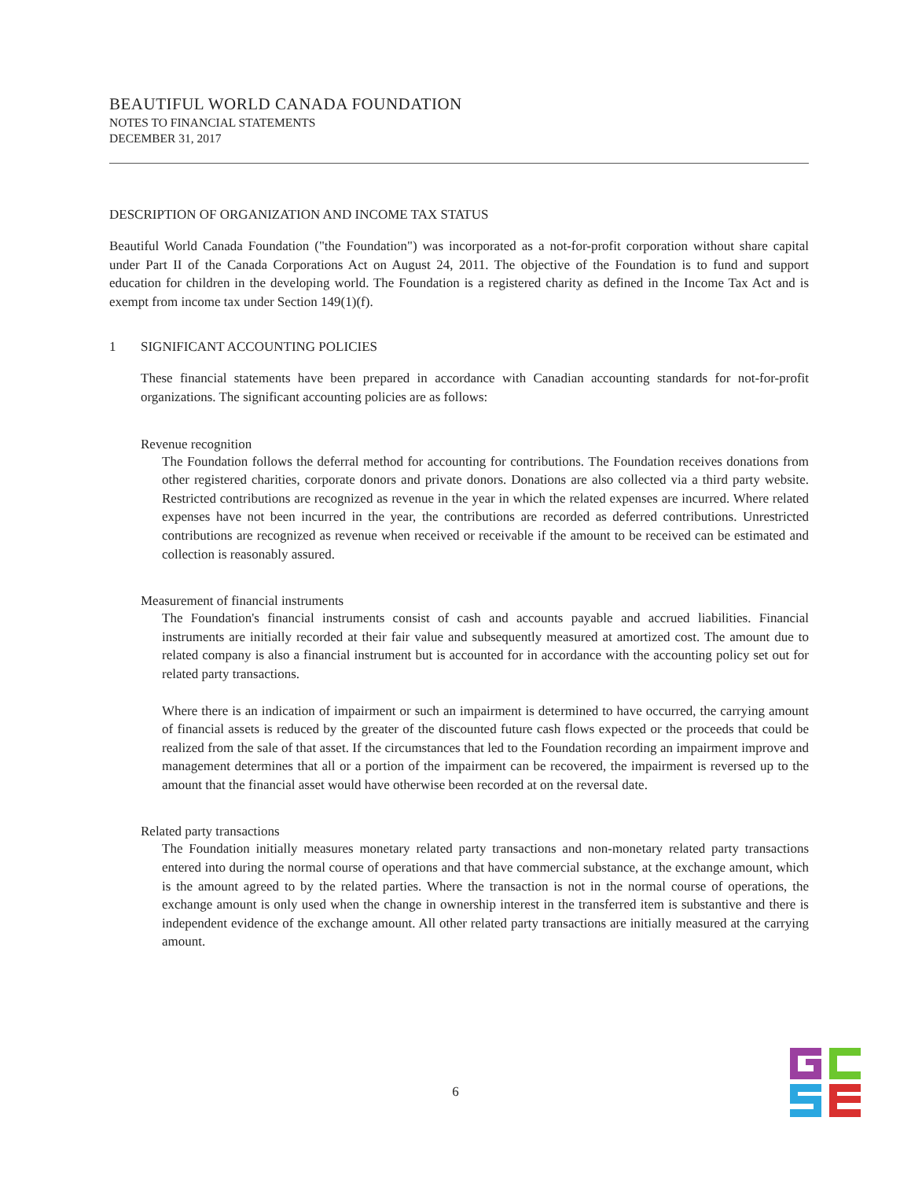BEAUTIFUL WORLD CANADA FOUNDATION
NOTES TO FINANCIAL STATEMENTS
DECEMBER 31, 2017
DESCRIPTION OF ORGANIZATION AND INCOME TAX STATUS
Beautiful World Canada Foundation ("the Foundation") was incorporated as a not-for-profit corporation without share capital under Part II of the Canada Corporations Act on August 24, 2011. The objective of the Foundation is to fund and support education for children in the developing world. The Foundation is a registered charity as defined in the Income Tax Act and is exempt from income tax under Section 149(1)(f).
1 SIGNIFICANT ACCOUNTING POLICIES
These financial statements have been prepared in accordance with Canadian accounting standards for not-for-profit organizations. The significant accounting policies are as follows:
Revenue recognition
The Foundation follows the deferral method for accounting for contributions. The Foundation receives donations from other registered charities, corporate donors and private donors. Donations are also collected via a third party website. Restricted contributions are recognized as revenue in the year in which the related expenses are incurred. Where related expenses have not been incurred in the year, the contributions are recorded as deferred contributions. Unrestricted contributions are recognized as revenue when received or receivable if the amount to be received can be estimated and collection is reasonably assured.
Measurement of financial instruments
The Foundation's financial instruments consist of cash and accounts payable and accrued liabilities. Financial instruments are initially recorded at their fair value and subsequently measured at amortized cost. The amount due to related company is also a financial instrument but is accounted for in accordance with the accounting policy set out for related party transactions.
Where there is an indication of impairment or such an impairment is determined to have occurred, the carrying amount of financial assets is reduced by the greater of the discounted future cash flows expected or the proceeds that could be realized from the sale of that asset. If the circumstances that led to the Foundation recording an impairment improve and management determines that all or a portion of the impairment can be recovered, the impairment is reversed up to the amount that the financial asset would have otherwise been recorded at on the reversal date.
Related party transactions
The Foundation initially measures monetary related party transactions and non-monetary related party transactions entered into during the normal course of operations and that have commercial substance, at the exchange amount, which is the amount agreed to by the related parties. Where the transaction is not in the normal course of operations, the exchange amount is only used when the change in ownership interest in the transferred item is substantive and there is independent evidence of the exchange amount. All other related party transactions are initially measured at the carrying amount.
6